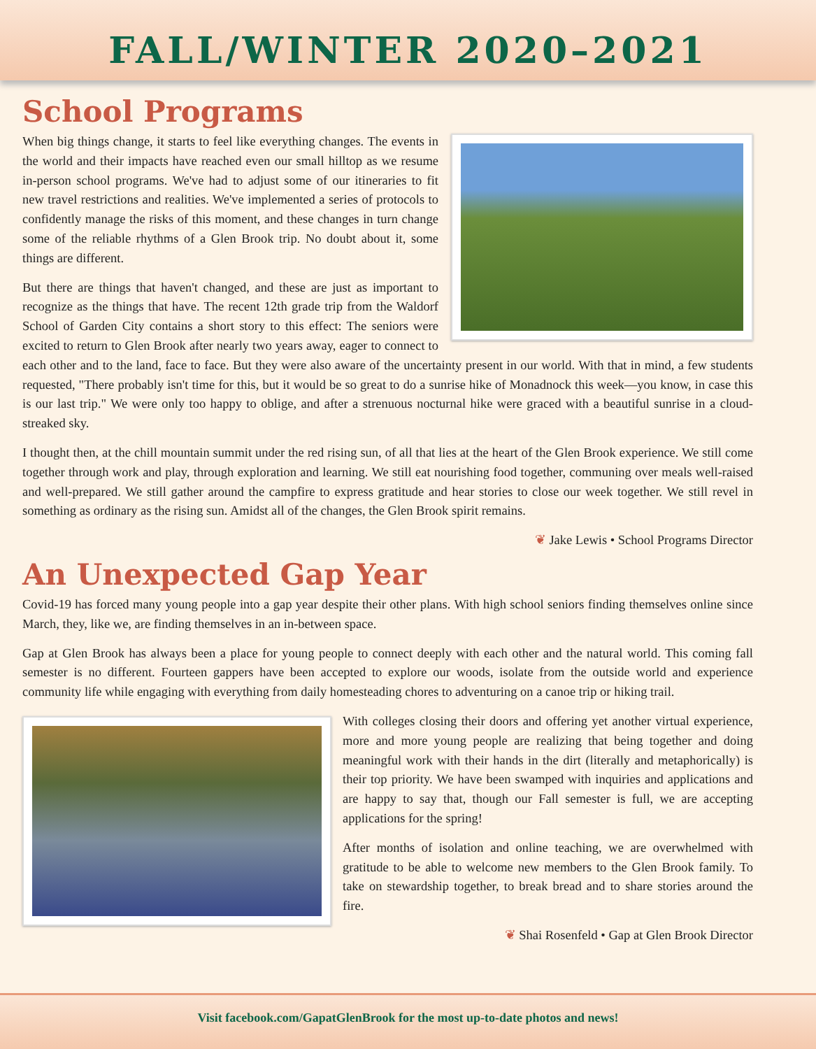FALL/WINTER 2020–2021
School Programs
When big things change, it starts to feel like everything changes. The events in the world and their impacts have reached even our small hilltop as we resume in-person school programs. We've had to adjust some of our itineraries to fit new travel restrictions and realities. We've implemented a series of protocols to confidently manage the risks of this moment, and these changes in turn change some of the reliable rhythms of a Glen Brook trip. No doubt about it, some things are different.
But there are things that haven't changed, and these are just as important to recognize as the things that have. The recent 12th grade trip from the Waldorf School of Garden City contains a short story to this effect: The seniors were excited to return to Glen Brook after nearly two years away, eager to connect to each other and to the land, face to face. But they were also aware of the uncertainty present in our world. With that in mind, a few students requested, "There probably isn't time for this, but it would be so great to do a sunrise hike of Monadnock this week—you know, in case this is our last trip." We were only too happy to oblige, and after a strenuous nocturnal hike were graced with a beautiful sunrise in a cloud-streaked sky.
I thought then, at the chill mountain summit under the red rising sun, of all that lies at the heart of the Glen Brook experience. We still come together through work and play, through exploration and learning. We still eat nourishing food together, communing over meals well-raised and well-prepared. We still gather around the campfire to express gratitude and hear stories to close our week together. We still revel in something as ordinary as the rising sun. Amidst all of the changes, the Glen Brook spirit remains.
❦ Jake Lewis • School Programs Director
An Unexpected Gap Year
Covid-19 has forced many young people into a gap year despite their other plans. With high school seniors finding themselves online since March, they, like we, are finding themselves in an in-between space.
Gap at Glen Brook has always been a place for young people to connect deeply with each other and the natural world. This coming fall semester is no different. Fourteen gappers have been accepted to explore our woods, isolate from the outside world and experience community life while engaging with everything from daily homesteading chores to adventuring on a canoe trip or hiking trail.
With colleges closing their doors and offering yet another virtual experience, more and more young people are realizing that being together and doing meaningful work with their hands in the dirt (literally and metaphorically) is their top priority. We have been swamped with inquiries and applications and are happy to say that, though our Fall semester is full, we are accepting applications for the spring!
After months of isolation and online teaching, we are overwhelmed with gratitude to be able to welcome new members to the Glen Brook family. To take on stewardship together, to break bread and to share stories around the fire.
❦ Shai Rosenfeld • Gap at Glen Brook Director
Visit facebook.com/GapatGlenBrook for the most up-to-date photos and news!